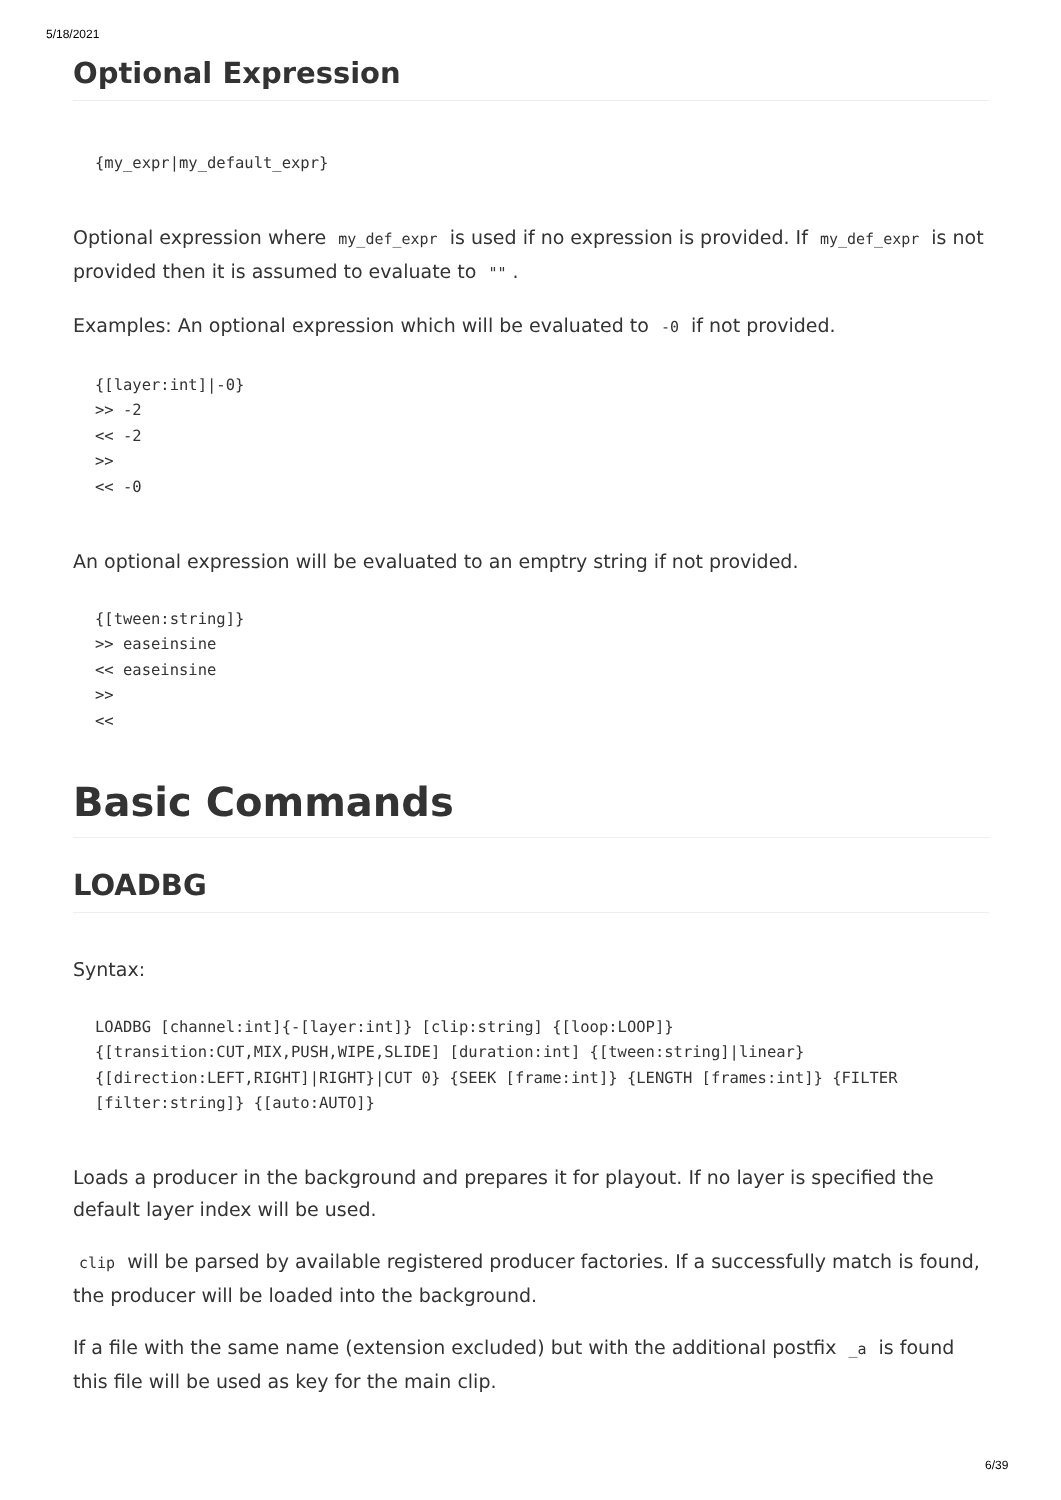5/18/2021
Optional Expression
{my_expr|my_default_expr}
Optional expression where my_def_expr is used if no expression is provided. If my_def_expr is not provided then it is assumed to evaluate to "".
Examples: An optional expression which will be evaluated to -0 if not provided.
{[layer:int]|-0}
>> -2
<< -2
>>
<< -0
An optional expression will be evaluated to an emptry string if not provided.
{[tween:string]}
>> easeinsine
<< easeinsine
>>
<<
Basic Commands
LOADBG
Syntax:
LOADBG [channel:int]{-[layer:int]} [clip:string] {[loop:LOOP]}
{[transition:CUT,MIX,PUSH,WIPE,SLIDE] [duration:int] {[tween:string]|linear}
{[direction:LEFT,RIGHT]|RIGHT}|CUT 0} {SEEK [frame:int]} {LENGTH [frames:int]} {FILTER
[filter:string]} {[auto:AUTO]}
Loads a producer in the background and prepares it for playout. If no layer is specified the default layer index will be used.
clip will be parsed by available registered producer factories. If a successfully match is found, the producer will be loaded into the background.
If a file with the same name (extension excluded) but with the additional postfix _a is found this file will be used as key for the main clip.
6/39